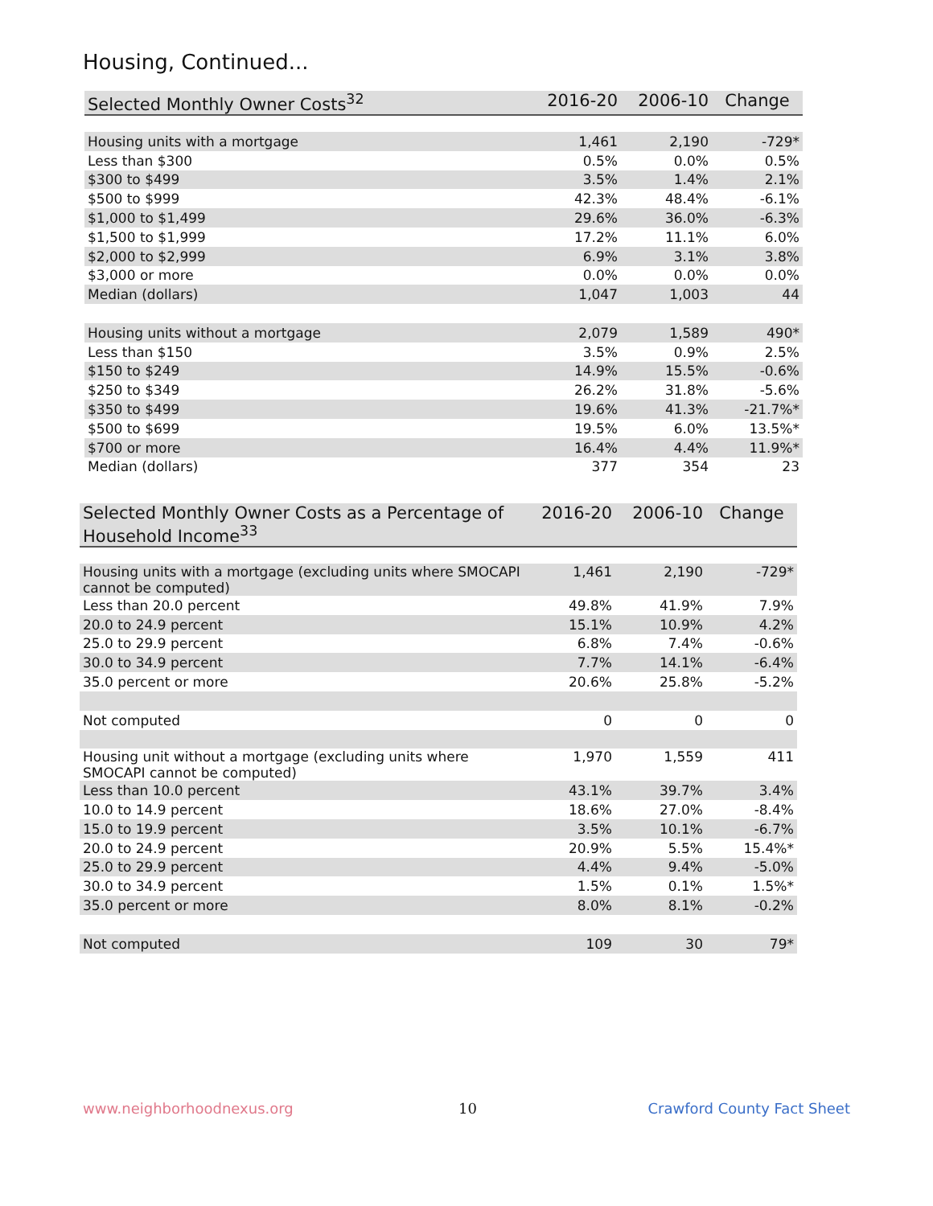Housing, Continued...
| Selected Monthly Owner Costs<sup>32</sup> | 2016-20 | 2006-10 | Change |
| --- | --- | --- | --- |
| Housing units with a mortgage | 1,461 | 2,190 | -729* |
| Less than $300 | 0.5% | 0.0% | 0.5% |
| $300 to $499 | 3.5% | 1.4% | 2.1% |
| $500 to $999 | 42.3% | 48.4% | -6.1% |
| $1,000 to $1,499 | 29.6% | 36.0% | -6.3% |
| $1,500 to $1,999 | 17.2% | 11.1% | 6.0% |
| $2,000 to $2,999 | 6.9% | 3.1% | 3.8% |
| $3,000 or more | 0.0% | 0.0% | 0.0% |
| Median (dollars) | 1,047 | 1,003 | 44 |
| Housing units without a mortgage | 2,079 | 1,589 | 490* |
| Less than $150 | 3.5% | 0.9% | 2.5% |
| $150 to $249 | 14.9% | 15.5% | -0.6% |
| $250 to $349 | 26.2% | 31.8% | -5.6% |
| $350 to $499 | 19.6% | 41.3% | -21.7%* |
| $500 to $699 | 19.5% | 6.0% | 13.5%* |
| $700 or more | 16.4% | 4.4% | 11.9%* |
| Median (dollars) | 377 | 354 | 23 |
| Selected Monthly Owner Costs as a Percentage of Household Income<sup>33</sup> | 2016-20 | 2006-10 | Change |
| --- | --- | --- | --- |
| Housing units with a mortgage (excluding units where SMOCAPI cannot be computed) | 1,461 | 2,190 | -729* |
| Less than 20.0 percent | 49.8% | 41.9% | 7.9% |
| 20.0 to 24.9 percent | 15.1% | 10.9% | 4.2% |
| 25.0 to 29.9 percent | 6.8% | 7.4% | -0.6% |
| 30.0 to 34.9 percent | 7.7% | 14.1% | -6.4% |
| 35.0 percent or more | 20.6% | 25.8% | -5.2% |
| Not computed | 0 | 0 | 0 |
| Housing unit without a mortgage (excluding units where SMOCAPI cannot be computed) | 1,970 | 1,559 | 411 |
| Less than 10.0 percent | 43.1% | 39.7% | 3.4% |
| 10.0 to 14.9 percent | 18.6% | 27.0% | -8.4% |
| 15.0 to 19.9 percent | 3.5% | 10.1% | -6.7% |
| 20.0 to 24.9 percent | 20.9% | 5.5% | 15.4%* |
| 25.0 to 29.9 percent | 4.4% | 9.4% | -5.0% |
| 30.0 to 34.9 percent | 1.5% | 0.1% | 1.5%* |
| 35.0 percent or more | 8.0% | 8.1% | -0.2% |
| Not computed | 109 | 30 | 79* |
www.neighborhoodnexus.org 10 Crawford County Fact Sheet